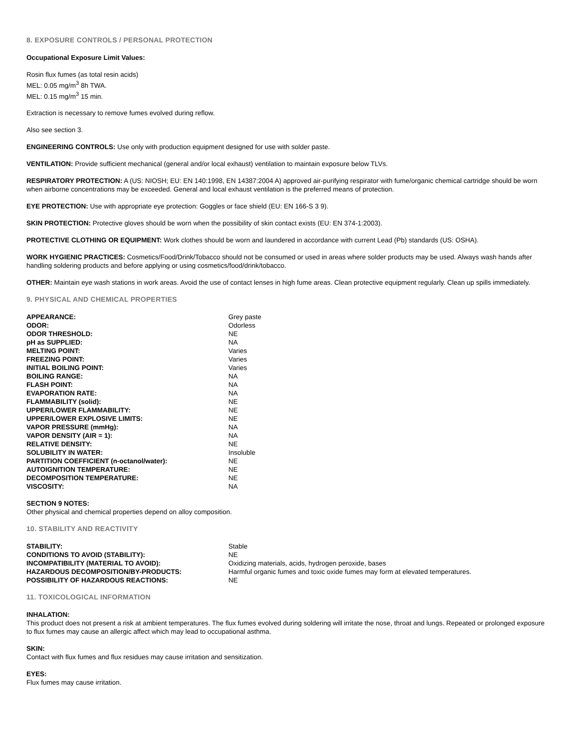8. EXPOSURE CONTROLS / PERSONAL PROTECTION
Occupational Exposure Limit Values:
Rosin flux fumes (as total resin acids)
MEL: 0.05 mg/m<sup>3</sup> 8h TWA.
MEL: 0.15 mg/m<sup>3</sup> 15 min.
Extraction is necessary to remove fumes evolved during reflow.
Also see section 3.
ENGINEERING CONTROLS: Use only with production equipment designed for use with solder paste.
VENTILATION: Provide sufficient mechanical (general and/or local exhaust) ventilation to maintain exposure below TLVs.
RESPIRATORY PROTECTION: A (US: NIOSH; EU: EN 140:1998, EN 14387:2004 A) approved air-purifying respirator with fume/organic chemical cartridge should be worn when airborne concentrations may be exceeded. General and local exhaust ventilation is the preferred means of protection.
EYE PROTECTION: Use with appropriate eye protection: Goggles or face shield (EU: EN 166-S 3 9).
SKIN PROTECTION: Protective gloves should be worn when the possibility of skin contact exists (EU: EN 374-1:2003).
PROTECTIVE CLOTHING OR EQUIPMENT: Work clothes should be worn and laundered in accordance with current Lead (Pb) standards (US: OSHA).
WORK HYGIENIC PRACTICES: Cosmetics/Food/Drink/Tobacco should not be consumed or used in areas where solder products may be used. Always wash hands after handling soldering products and before applying or using cosmetics/food/drink/tobacco.
OTHER: Maintain eye wash stations in work areas. Avoid the use of contact lenses in high fume areas. Clean protective equipment regularly. Clean up spills immediately.
9. PHYSICAL AND CHEMICAL PROPERTIES
| APPEARANCE: | Grey paste |
| ODOR: | Odorless |
| ODOR THRESHOLD: | NE |
| pH as SUPPLIED: | NA |
| MELTING POINT: | Varies |
| FREEZING POINT: | Varies |
| INITIAL BOILING POINT: | Varies |
| BOILING RANGE: | NA |
| FLASH POINT: | NA |
| EVAPORATION RATE: | NA |
| FLAMMABILITY (solid): | NE |
| UPPER/LOWER FLAMMABILITY: | NE |
| UPPER/LOWER EXPLOSIVE LIMITS: | NE |
| VAPOR PRESSURE (mmHg): | NA |
| VAPOR DENSITY (AIR = 1): | NA |
| RELATIVE DENSITY: | NE |
| SOLUBILITY IN WATER: | Insoluble |
| PARTITION COEFFICIENT (n-octanol/water): | NE |
| AUTOIGNITION TEMPERATURE: | NE |
| DECOMPOSITION TEMPERATURE: | NE |
| VISCOSITY: | NA |
SECTION 9 NOTES:
Other physical and chemical properties depend on alloy composition.
10. STABILITY AND REACTIVITY
| STABILITY: | Stable |
| CONDITIONS TO AVOID (STABILITY): | NE |
| INCOMPATIBILITY (MATERIAL TO AVOID): | Oxidizing materials, acids, hydrogen peroxide, bases |
| HAZARDOUS DECOMPOSITION/BY-PRODUCTS: | Harmful organic fumes and toxic oxide fumes may form at elevated temperatures. |
| POSSIBILITY OF HAZARDOUS REACTIONS: | NE |
11. TOXICOLOGICAL INFORMATION
INHALATION:
This product does not present a risk at ambient temperatures. The flux fumes evolved during soldering will irritate the nose, throat and lungs. Repeated or prolonged exposure to flux fumes may cause an allergic affect which may lead to occupational asthma.
SKIN:
Contact with flux fumes and flux residues may cause irritation and sensitization.
EYES:
Flux fumes may cause irritation.